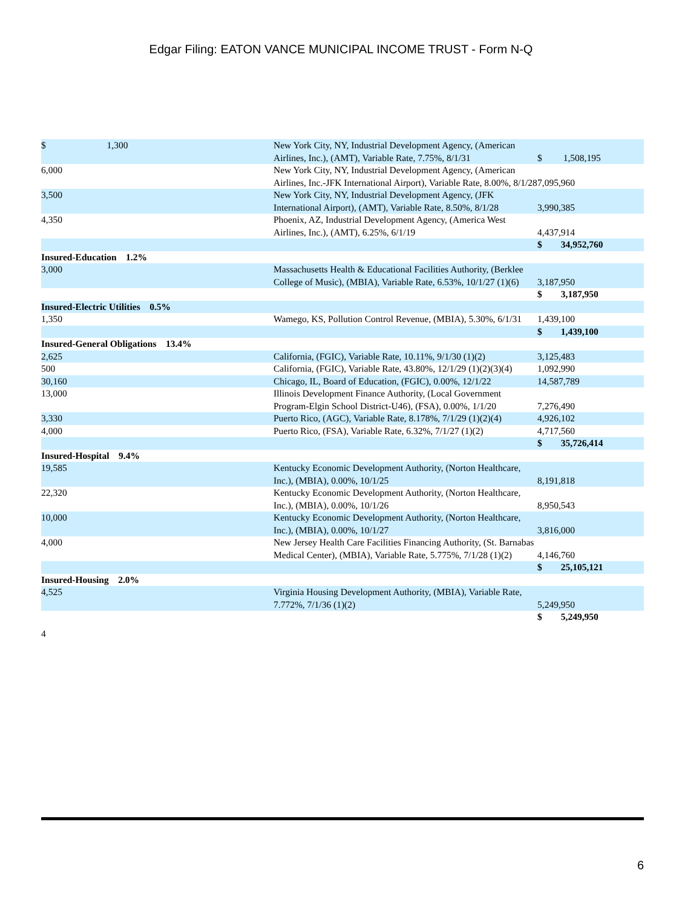Edgar Filing: EATON VANCE MUNICIPAL INCOME TRUST - Form N-Q
| $ 1,300 | New York City, NY, Industrial Development Agency, (American Airlines, Inc.), (AMT), Variable Rate, 7.75%, 8/1/31 | $ 1,508,195 |
| 6,000 | New York City, NY, Industrial Development Agency, (American Airlines, Inc.-JFK International Airport), Variable Rate, 8.00%, 8/1/28 | 7,095,960 |
| 3,500 | New York City, NY, Industrial Development Agency, (JFK International Airport), (AMT), Variable Rate, 8.50%, 8/1/28 | 3,990,385 |
| 4,350 | Phoenix, AZ, Industrial Development Agency, (America West Airlines, Inc.), (AMT), 6.25%, 6/1/19 | 4,437,914 |
| | | $ 34,952,760 |
| Insured-Education 1.2% | | |
| 3,000 | Massachusetts Health & Educational Facilities Authority, (Berklee College of Music), (MBIA), Variable Rate, 6.53%, 10/1/27 (1)(6) | 3,187,950 |
| | | $ 3,187,950 |
| Insured-Electric Utilities 0.5% | | |
| 1,350 | Wamego, KS, Pollution Control Revenue, (MBIA), 5.30%, 6/1/31 | 1,439,100 |
| | | $ 1,439,100 |
| Insured-General Obligations 13.4% | | |
| 2,625 | California, (FGIC), Variable Rate, 10.11%, 9/1/30 (1)(2) | 3,125,483 |
| 500 | California, (FGIC), Variable Rate, 43.80%, 12/1/29 (1)(2)(3)(4) | 1,092,990 |
| 30,160 | Chicago, IL, Board of Education, (FGIC), 0.00%, 12/1/22 | 14,587,789 |
| 13,000 | Illinois Development Finance Authority, (Local Government Program-Elgin School District-U46), (FSA), 0.00%, 1/1/20 | 7,276,490 |
| 3,330 | Puerto Rico, (AGC), Variable Rate, 8.178%, 7/1/29 (1)(2)(4) | 4,926,102 |
| 4,000 | Puerto Rico, (FSA), Variable Rate, 6.32%, 7/1/27 (1)(2) | 4,717,560 |
| | | $ 35,726,414 |
| Insured-Hospital 9.4% | | |
| 19,585 | Kentucky Economic Development Authority, (Norton Healthcare, Inc.), (MBIA), 0.00%, 10/1/25 | 8,191,818 |
| 22,320 | Kentucky Economic Development Authority, (Norton Healthcare, Inc.), (MBIA), 0.00%, 10/1/26 | 8,950,543 |
| 10,000 | Kentucky Economic Development Authority, (Norton Healthcare, Inc.), (MBIA), 0.00%, 10/1/27 | 3,816,000 |
| 4,000 | New Jersey Health Care Facilities Financing Authority, (St. Barnabas Medical Center), (MBIA), Variable Rate, 5.775%, 7/1/28 (1)(2) | 4,146,760 |
| | | $ 25,105,121 |
| Insured-Housing 2.0% | | |
| 4,525 | Virginia Housing Development Authority, (MBIA), Variable Rate, 7.772%, 7/1/36 (1)(2) | 5,249,950 |
| | | $ 5,249,950 |
4
6